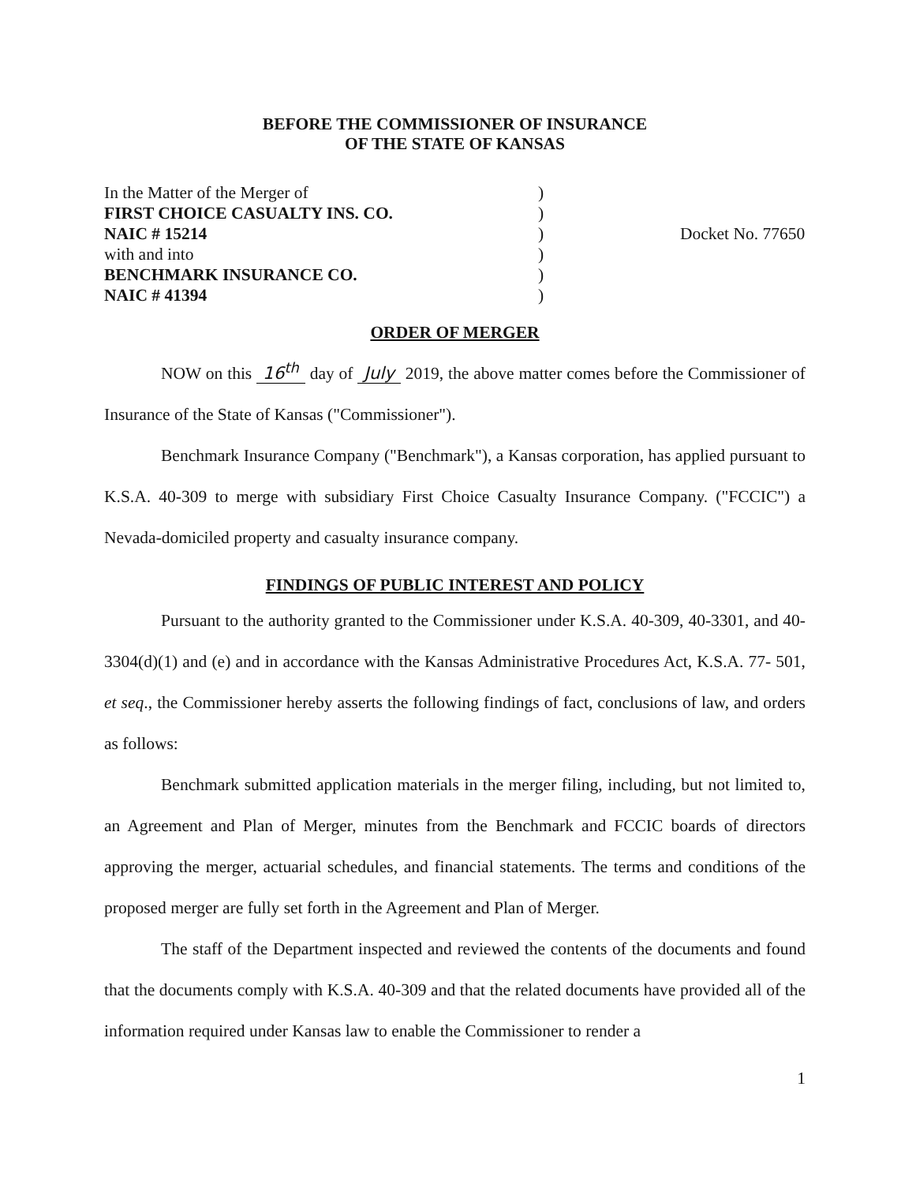BEFORE THE COMMISSIONER OF INSURANCE
OF THE STATE OF KANSAS
In the Matter of the Merger of
FIRST CHOICE CASUALTY INS. CO.
NAIC # 15214
with and into
BENCHMARK INSURANCE CO.
NAIC # 41394
)
)
)
)
)
)
Docket No. 77650
ORDER OF MERGER
NOW on this 16<sup>th</sup> day of July 2019, the above matter comes before the Commissioner of Insurance of the State of Kansas ("Commissioner").
Benchmark Insurance Company ("Benchmark"), a Kansas corporation, has applied pursuant to K.S.A. 40-309 to merge with subsidiary First Choice Casualty Insurance Company. ("FCCIC") a Nevada-domiciled property and casualty insurance company.
FINDINGS OF PUBLIC INTEREST AND POLICY
Pursuant to the authority granted to the Commissioner under K.S.A. 40-309, 40-3301, and 40-3304(d)(1) and (e) and in accordance with the Kansas Administrative Procedures Act, K.S.A. 77- 501, et seq., the Commissioner hereby asserts the following findings of fact, conclusions of law, and orders as follows:
Benchmark submitted application materials in the merger filing, including, but not limited to, an Agreement and Plan of Merger, minutes from the Benchmark and FCCIC boards of directors approving the merger, actuarial schedules, and financial statements. The terms and conditions of the proposed merger are fully set forth in the Agreement and Plan of Merger.
The staff of the Department inspected and reviewed the contents of the documents and found that the documents comply with K.S.A. 40-309 and that the related documents have provided all of the information required under Kansas law to enable the Commissioner to render a
1